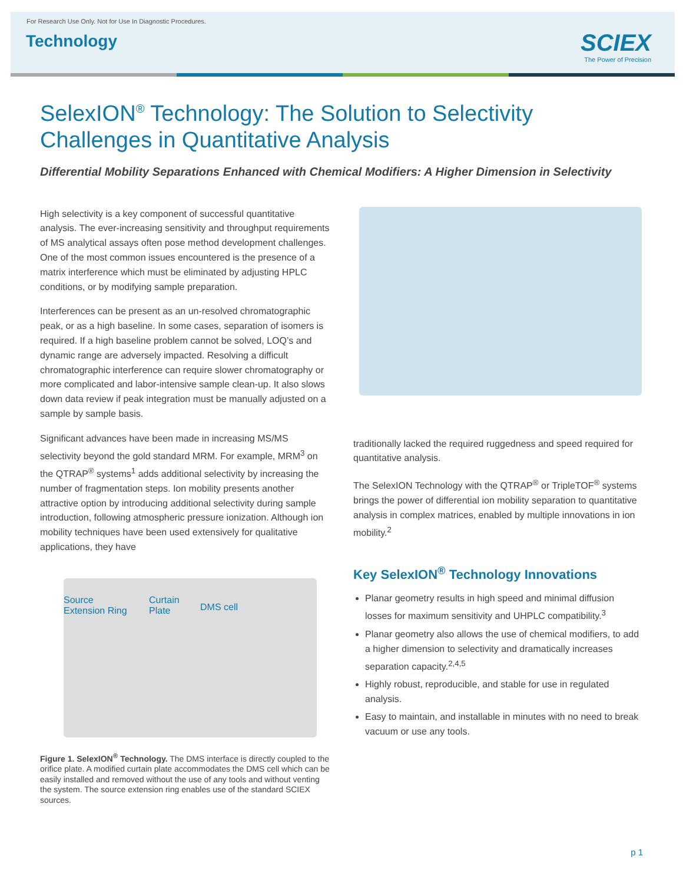For Research Use Only. Not for Use In Diagnostic Procedures.
Technology
SCIEX
The Power of Precision
SelexION<sup>®</sup> Technology: The Solution to Selectivity
Challenges in Quantitative Analysis
Differential Mobility Separations Enhanced with Chemical Modifiers: A Higher Dimension in Selectivity
High selectivity is a key component of successful quantitative analysis. The ever-increasing sensitivity and throughput requirements of MS analytical assays often pose method development challenges. One of the most common issues encountered is the presence of a matrix interference which must be eliminated by adjusting HPLC conditions, or by modifying sample preparation.
Interferences can be present as an un-resolved chromatographic peak, or as a high baseline. In some cases, separation of isomers is required. If a high baseline problem cannot be solved, LOQ’s and dynamic range are adversely impacted. Resolving a difficult chromatographic interference can require slower chromatography or more complicated and labor-intensive sample clean-up. It also slows down data review if peak integration must be manually adjusted on a sample by sample basis.
Significant advances have been made in increasing MS/MS selectivity beyond the gold standard MRM. For example, MRM<sup>3</sup> on the QTRAP<sup>®</sup> systems<sup>1</sup> adds additional selectivity by increasing the number of fragmentation steps. Ion mobility presents another attractive option by introducing additional selectivity during sample introduction, following atmospheric pressure ionization. Although ion mobility techniques have been used extensively for qualitative applications, they have
Source
Extension Ring
Curtain
Plate DMS cell
Figure 1. SelexION<sup>®</sup> Technology. The DMS interface is directly coupled to the orifice plate. A modified curtain plate accommodates the DMS cell which can be easily installed and removed without the use of any tools and without venting the system. The source extension ring enables use of the standard SCIEX sources.
traditionally lacked the required ruggedness and speed required for quantitative analysis.
The SelexION Technology with the QTRAP<sup>®</sup> or TripleTOF<sup>®</sup> systems brings the power of differential ion mobility separation to quantitative analysis in complex matrices, enabled by multiple innovations in ion mobility.<sup>2</sup>
Key SelexION<sup>®</sup> Technology Innovations
Planar geometry results in high speed and minimal diffusion losses for maximum sensitivity and UHPLC compatibility.<sup>3</sup>
Planar geometry also allows the use of chemical modifiers, to add a higher dimension to selectivity and dramatically increases separation capacity.<sup>2,4,5</sup>
Highly robust, reproducible, and stable for use in regulated analysis.
Easy to maintain, and installable in minutes with no need to break vacuum or use any tools.
p 1